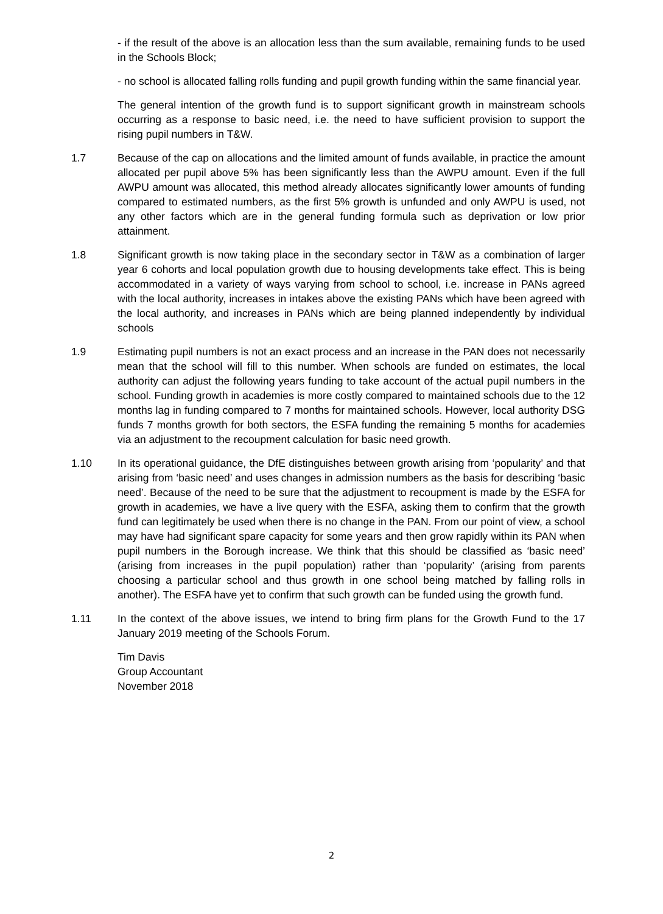- if the result of the above is an allocation less than the sum available, remaining funds to be used in the Schools Block;
- no school is allocated falling rolls funding and pupil growth funding within the same financial year.
The general intention of the growth fund is to support significant growth in mainstream schools occurring as a response to basic need, i.e. the need to have sufficient provision to support the rising pupil numbers in T&W.
1.7 Because of the cap on allocations and the limited amount of funds available, in practice the amount allocated per pupil above 5% has been significantly less than the AWPU amount. Even if the full AWPU amount was allocated, this method already allocates significantly lower amounts of funding compared to estimated numbers, as the first 5% growth is unfunded and only AWPU is used, not any other factors which are in the general funding formula such as deprivation or low prior attainment.
1.8 Significant growth is now taking place in the secondary sector in T&W as a combination of larger year 6 cohorts and local population growth due to housing developments take effect. This is being accommodated in a variety of ways varying from school to school, i.e. increase in PANs agreed with the local authority, increases in intakes above the existing PANs which have been agreed with the local authority, and increases in PANs which are being planned independently by individual schools
1.9 Estimating pupil numbers is not an exact process and an increase in the PAN does not necessarily mean that the school will fill to this number. When schools are funded on estimates, the local authority can adjust the following years funding to take account of the actual pupil numbers in the school. Funding growth in academies is more costly compared to maintained schools due to the 12 months lag in funding compared to 7 months for maintained schools. However, local authority DSG funds 7 months growth for both sectors, the ESFA funding the remaining 5 months for academies via an adjustment to the recoupment calculation for basic need growth.
1.10 In its operational guidance, the DfE distinguishes between growth arising from ‘popularity’ and that arising from ‘basic need’ and uses changes in admission numbers as the basis for describing ‘basic need’. Because of the need to be sure that the adjustment to recoupment is made by the ESFA for growth in academies, we have a live query with the ESFA, asking them to confirm that the growth fund can legitimately be used when there is no change in the PAN. From our point of view, a school may have had significant spare capacity for some years and then grow rapidly within its PAN when pupil numbers in the Borough increase. We think that this should be classified as ‘basic need’ (arising from increases in the pupil population) rather than ‘popularity’ (arising from parents choosing a particular school and thus growth in one school being matched by falling rolls in another). The ESFA have yet to confirm that such growth can be funded using the growth fund.
1.11 In the context of the above issues, we intend to bring firm plans for the Growth Fund to the 17 January 2019 meeting of the Schools Forum.
Tim Davis
Group Accountant
November 2018
2